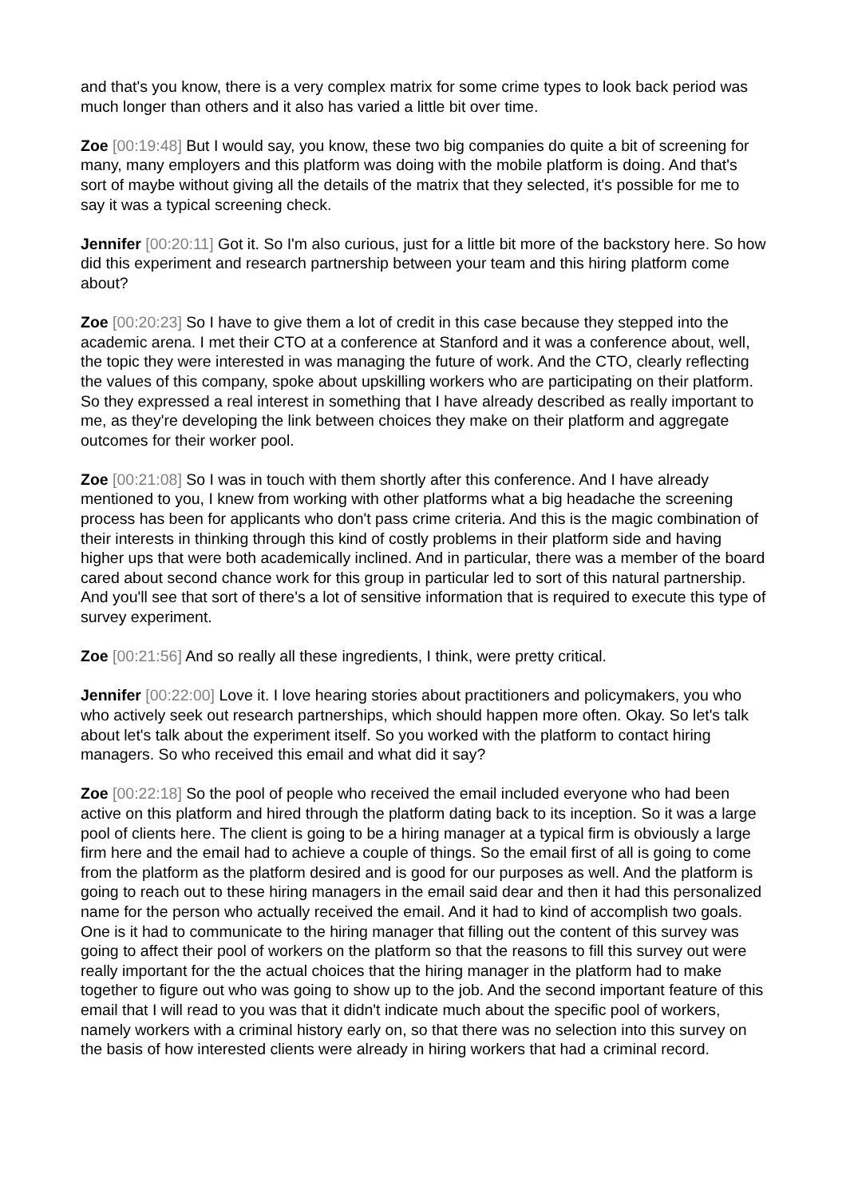and that's you know, there is a very complex matrix for some crime types to look back period was much longer than others and it also has varied a little bit over time.
Zoe [00:19:48] But I would say, you know, these two big companies do quite a bit of screening for many, many employers and this platform was doing with the mobile platform is doing. And that's sort of maybe without giving all the details of the matrix that they selected, it's possible for me to say it was a typical screening check.
Jennifer [00:20:11] Got it. So I'm also curious, just for a little bit more of the backstory here. So how did this experiment and research partnership between your team and this hiring platform come about?
Zoe [00:20:23] So I have to give them a lot of credit in this case because they stepped into the academic arena. I met their CTO at a conference at Stanford and it was a conference about, well, the topic they were interested in was managing the future of work. And the CTO, clearly reflecting the values of this company, spoke about upskilling workers who are participating on their platform. So they expressed a real interest in something that I have already described as really important to me, as they're developing the link between choices they make on their platform and aggregate outcomes for their worker pool.
Zoe [00:21:08] So I was in touch with them shortly after this conference. And I have already mentioned to you, I knew from working with other platforms what a big headache the screening process has been for applicants who don't pass crime criteria. And this is the magic combination of their interests in thinking through this kind of costly problems in their platform side and having higher ups that were both academically inclined. And in particular, there was a member of the board cared about second chance work for this group in particular led to sort of this natural partnership. And you'll see that sort of there's a lot of sensitive information that is required to execute this type of survey experiment.
Zoe [00:21:56] And so really all these ingredients, I think, were pretty critical.
Jennifer [00:22:00] Love it. I love hearing stories about practitioners and policymakers, you who who actively seek out research partnerships, which should happen more often. Okay. So let's talk about let's talk about the experiment itself. So you worked with the platform to contact hiring managers. So who received this email and what did it say?
Zoe [00:22:18] So the pool of people who received the email included everyone who had been active on this platform and hired through the platform dating back to its inception. So it was a large pool of clients here. The client is going to be a hiring manager at a typical firm is obviously a large firm here and the email had to achieve a couple of things. So the email first of all is going to come from the platform as the platform desired and is good for our purposes as well. And the platform is going to reach out to these hiring managers in the email said dear and then it had this personalized name for the person who actually received the email. And it had to kind of accomplish two goals. One is it had to communicate to the hiring manager that filling out the content of this survey was going to affect their pool of workers on the platform so that the reasons to fill this survey out were really important for the the actual choices that the hiring manager in the platform had to make together to figure out who was going to show up to the job. And the second important feature of this email that I will read to you was that it didn't indicate much about the specific pool of workers, namely workers with a criminal history early on, so that there was no selection into this survey on the basis of how interested clients were already in hiring workers that had a criminal record.